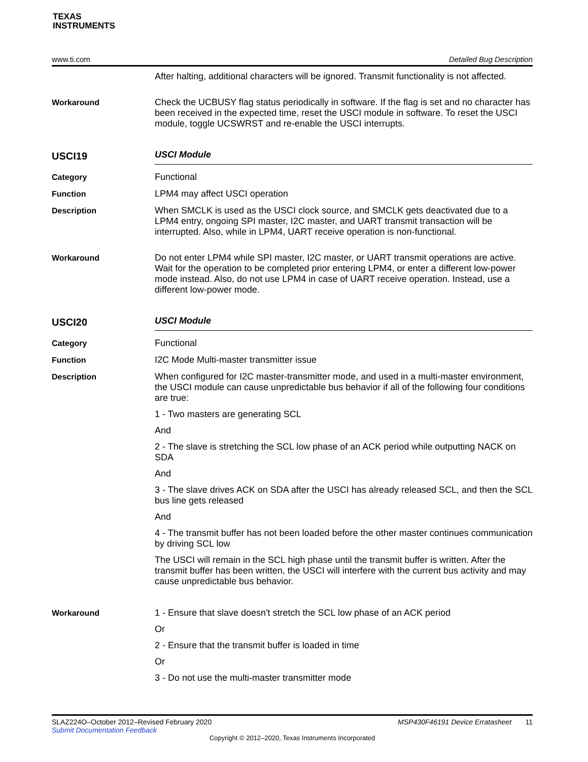TEXAS
INSTRUMENTS
www.ti.com Detailed Bug Description
After halting, additional characters will be ignored. Transmit functionality is not affected.
Workaround
Check the UCBUSY flag status periodically in software. If the flag is set and no character has been received in the expected time, reset the USCI module in software. To reset the USCI module, toggle UCSWRST and re-enable the USCI interrupts.
USCI19
USCI Module
Category
Functional
Function
LPM4 may affect USCI operation
Description
When SMCLK is used as the USCI clock source, and SMCLK gets deactivated due to a LPM4 entry, ongoing SPI master, I2C master, and UART transmit transaction will be interrupted. Also, while in LPM4, UART receive operation is non-functional.
Workaround
Do not enter LPM4 while SPI master, I2C master, or UART transmit operations are active. Wait for the operation to be completed prior entering LPM4, or enter a different low-power mode instead. Also, do not use LPM4 in case of UART receive operation. Instead, use a different low-power mode.
USCI20
USCI Module
Category
Functional
Function
I2C Mode Multi-master transmitter issue
Description
When configured for I2C master-transmitter mode, and used in a multi-master environment, the USCI module can cause unpredictable bus behavior if all of the following four conditions are true:
1 - Two masters are generating SCL
And
2 - The slave is stretching the SCL low phase of an ACK period while outputting NACK on SDA
And
3 - The slave drives ACK on SDA after the USCI has already released SCL, and then the SCL bus line gets released
And
4 - The transmit buffer has not been loaded before the other master continues communication by driving SCL low
The USCI will remain in the SCL high phase until the transmit buffer is written. After the transmit buffer has been written, the USCI will interfere with the current bus activity and may cause unpredictable bus behavior.
Workaround
1 - Ensure that slave doesn't stretch the SCL low phase of an ACK period
Or
2 - Ensure that the transmit buffer is loaded in time
Or
3 - Do not use the multi-master transmitter mode
SLAZ224O–October 2012–Revised February 2020 MSP430F46191 Device Erratasheet 11
Submit Documentation Feedback
Copyright © 2012–2020, Texas Instruments Incorporated